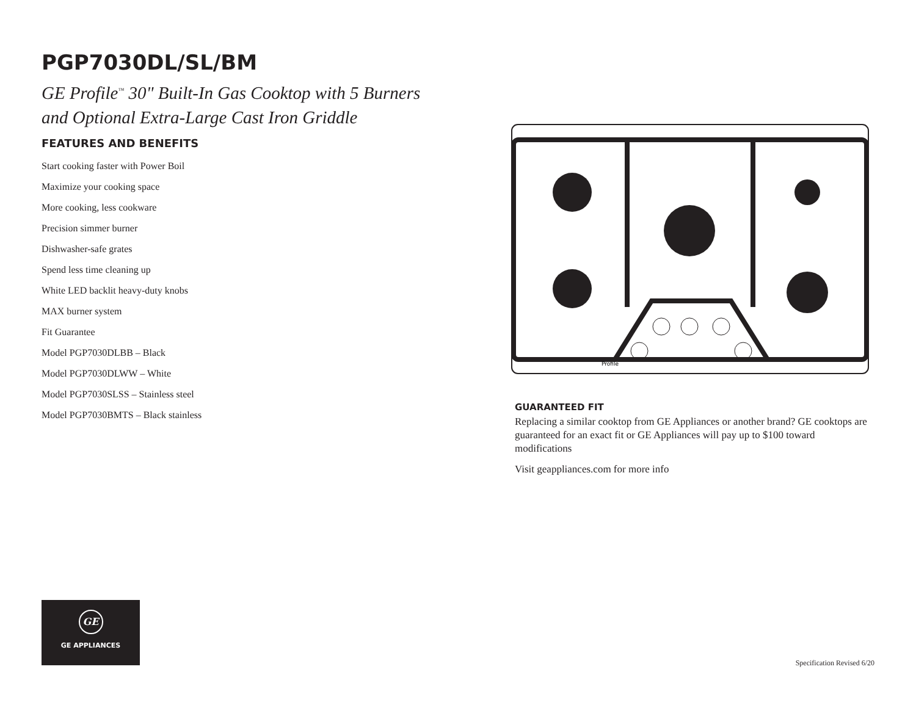PGP7030DL/SL/BM
GE Profile<sup>™</sup> 30" Built-In Gas Cooktop with 5 Burners
and Optional Extra-Large Cast Iron Griddle
FEATURES AND BENEFITS
Start cooking faster with Power Boil
Maximize your cooking space
More cooking, less cookware
Precision simmer burner
Dishwasher-safe grates
Spend less time cleaning up
White LED backlit heavy-duty knobs
MAX burner system
Fit Guarantee
Model PGP7030DLBB – Black
Model PGP7030DLWW – White
Model PGP7030SLSS – Stainless steel
Model PGP7030BMTS – Black stainless
Profile
GUARANTEED FIT
Replacing a similar cooktop from GE Appliances or another brand? GE cooktops are guaranteed for an exact fit or GE Appliances will pay up to $100 toward modifications
Visit geappliances.com for more info
GE
GE APPLIANCES
Specification Revised 6/20